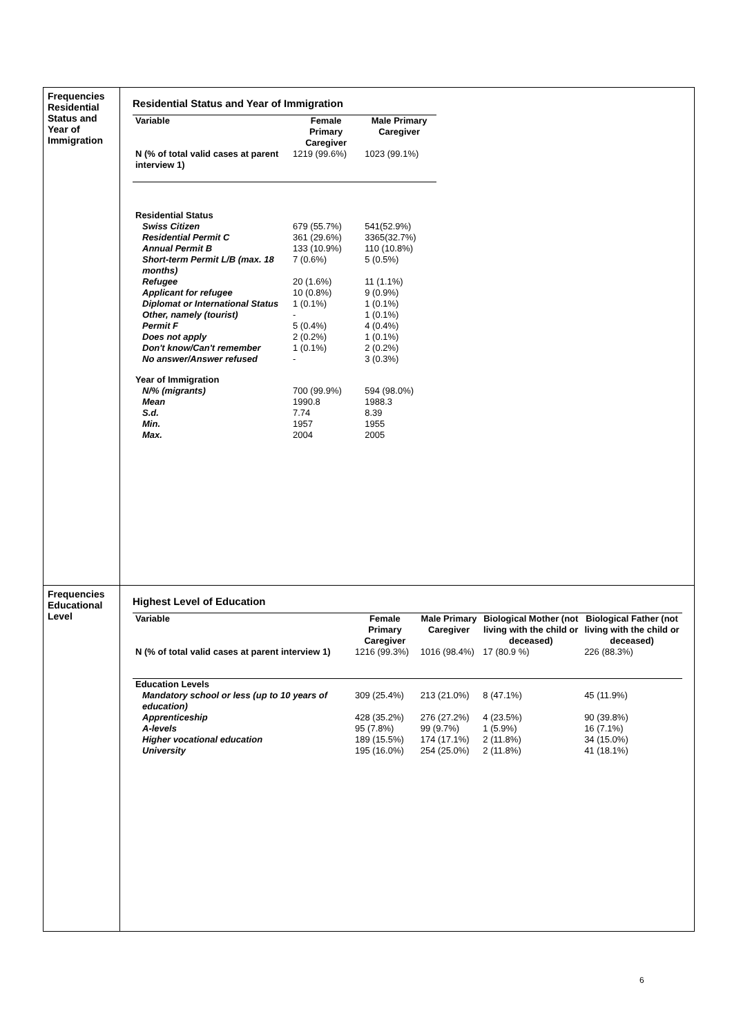| Frequencies Residential Status and Year of Immigration | Residential Status and Year of Immigration / Variable / Female Primary Caregiver / Male Primary Caregiver / / --- / --- / --- / / N (% of total valid cases at parent interview 1) / 1219 (99.6%) / 1023 (99.1%) / / Residential Status / / / / Swiss Citizen / 679 (55.7%) / 541(52.9%) / / Residential Permit C / 361 (29.6%) / 3365(32.7%) / / Annual Permit B / 133 (10.9%) / 110 (10.8%) / / Short-term Permit L/B (max. 18 months) / 7 (0.6%) / 5 (0.5%) / / Refugee / 20 (1.6%) / 11 (1.1%) / / Applicant for refugee / 10 (0.8%) / 9 (0.9%) / / Diplomat or International Status / 1 (0.1%) / 1 (0.1%) / / Other, namely (tourist) / - / 1 (0.1%) / / Permit F / 5 (0.4%) / 4 (0.4%) / / Does not apply / 2 (0.2%) / 1 (0.1%) / / Don't know/Can't remember / 1 (0.1%) / 2 (0.2%) / / No answer/Answer refused / - / 3 (0.3%) / / Year of Immigration / / / / N/% (migrants) / 700 (99.9%) / 594 (98.0%) / / Mean / 1990.8 / 1988.3 / / S.d. / 7.74 / 8.39 / / Min. / 1957 / 1955 / / Max. / 2004 / 2005 / |
| Frequencies Educational Level | Highest Level of Education / Variable / Female Primary Caregiver / Male Primary Caregiver / Biological Mother (not living with the child or deceased) / Biological Father (not living with the child or deceased) / / --- / --- / --- / --- / --- / / N (% of total valid cases at parent interview 1) / 1216 (99.3%) / 1016 (98.4%) / 17 (80.9 %) / 226 (88.3%) / / Education Levels / / / / / / Mandatory school or less (up to 10 years of education) / 309 (25.4%) / 213 (21.0%) / 8 (47.1%) / 45 (11.9%) / / Apprenticeship / 428 (35.2%) / 276 (27.2%) / 4 (23.5%) / 90 (39.8%) / / A-levels / 95 (7.8%) / 99 (9.7%) / 1 (5.9%) / 16 (7.1%) / / Higher vocational education / 189 (15.5%) / 174 (17.1%) / 2 (11.8%) / 34 (15.0%) / / University / 195 (16.0%) / 254 (25.0%) / 2 (11.8%) / 41 (18.1%) / |
6